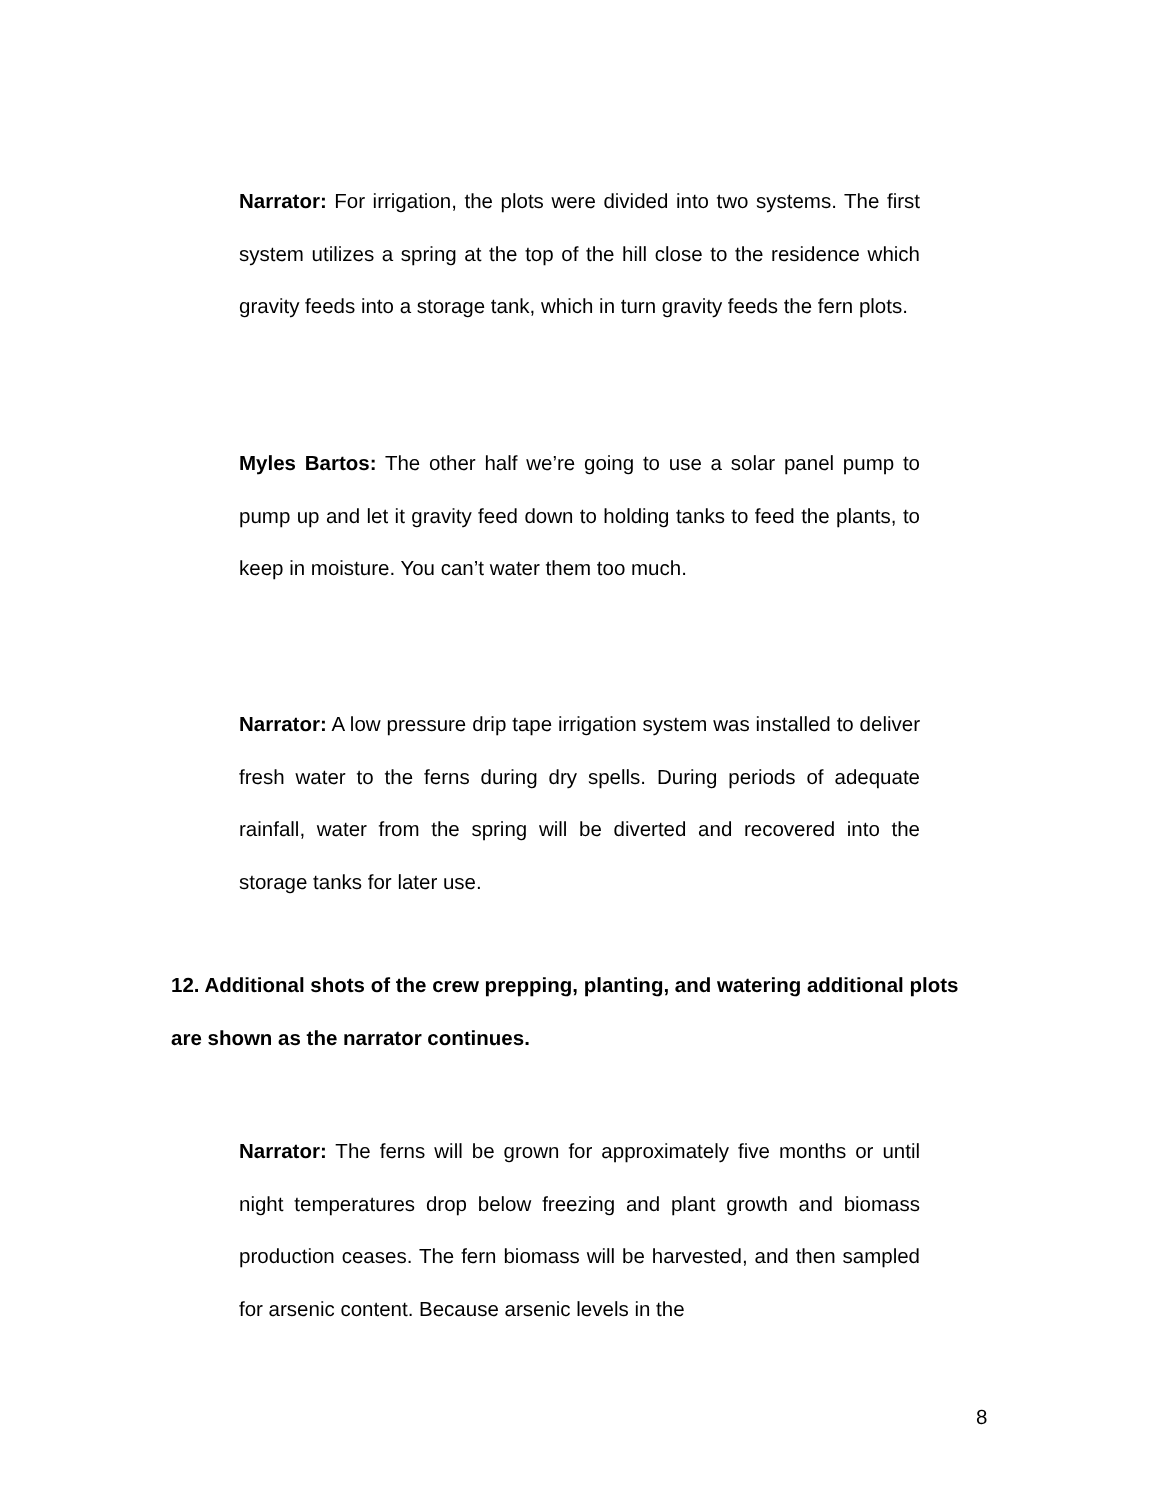Narrator: For irrigation, the plots were divided into two systems. The first system utilizes a spring at the top of the hill close to the residence which gravity feeds into a storage tank, which in turn gravity feeds the fern plots.
Myles Bartos: The other half we’re going to use a solar panel pump to pump up and let it gravity feed down to holding tanks to feed the plants, to keep in moisture. You can’t water them too much.
Narrator: A low pressure drip tape irrigation system was installed to deliver fresh water to the ferns during dry spells. During periods of adequate rainfall, water from the spring will be diverted and recovered into the storage tanks for later use.
12. Additional shots of the crew prepping, planting, and watering additional plots are shown as the narrator continues.
Narrator: The ferns will be grown for approximately five months or until night temperatures drop below freezing and plant growth and biomass production ceases. The fern biomass will be harvested, and then sampled for arsenic content. Because arsenic levels in the
8